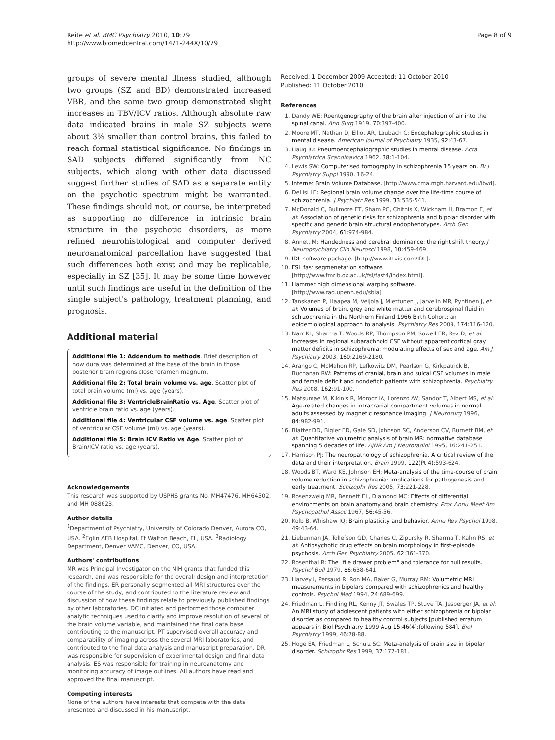Reite et al. BMC Psychiatry 2010, 10:79
http://www.biomedcentral.com/1471-244X/10/79
Page 8 of 9
groups of severe mental illness studied, although two groups (SZ and BD) demonstrated increased VBR, and the same two group demonstrated slight increases in TBV/ICV ratios. Although absolute raw data indicated brains in male SZ subjects were about 3% smaller than control brains, this failed to reach formal statistical significance. No findings in SAD subjects differed significantly from NC subjects, which along with other data discussed suggest further studies of SAD as a separate entity on the psychotic spectrum might be warranted. These findings should not, or course, be interpreted as supporting no difference in intrinsic brain structure in the psychotic disorders, as more refined neurohistological and computer derived neuroanatomical parcellation have suggested that such differences both exist and may be replicable, especially in SZ [35]. It may be some time however until such findings are useful in the definition of the single subject's pathology, treatment planning, and prognosis.
Additional material
Additional file 1: Addendum to methods. Brief description of how dura was determined at the base of the brain in those posterior brain regions close foramen magnum.
Additional file 2: Total brain volume vs. age. Scatter plot of total brain volume (ml) vs. age (years).
Additional file 3: VentricleBrainRatio vs. Age. Scatter plot of ventricle brain ratio vs. age (years).
Additional file 4: Ventricular CSF volume vs. age. Scatter plot of ventricular CSF volume (ml) vs. age (years).
Additional file 5: Brain ICV Ratio vs Age. Scatter plot of Brain/ICV ratio vs. age (years).
Acknowledgements
This research was supported by USPHS grants No. MH47476, MH64502, and MH 088623.
Author details
<sup>1</sup> Department of Psychiatry, University of Colorado Denver, Aurora CO, USA. <sup>2</sup>Eglin AFB Hospital, Ft Walton Beach, FL, USA. <sup>3</sup>Radiology Department, Denver VAMC, Denver, CO, USA.
Authors' contributions
MR was Principal Investigator on the NIH grants that funded this research, and was responsible for the overall design and interpretation of the findings. ER personally segmented all MRI structures over the course of the study, and contributed to the literature review and discussion of how these findings relate to previously published findings by other laboratories. DC initiated and performed those computer analytic techniques used to clarify and improve resolution of several of the brain volume variable, and maintained the final data base contributing to the manuscript. PT supervised overall accuracy and comparability of imaging across the several MRI laboratories, and contributed to the final data analysis and manuscript preparation. DR was responsible for supervision of experimental design and final data analysis. ES was responsible for training in neuroanatomy and monitoring accuracy of image outlines. All authors have read and approved the final manuscript.
Competing interests
None of the authors have interests that compete with the data presented and discussed in his manuscript.
Received: 1 December 2009 Accepted: 11 October 2010
Published: 11 October 2010
References
1. Dandy WE: Roentgenography of the brain after injection of air into the spinal canal. Ann Surg 1919, 70:397-400.
2. Moore MT, Nathan D, Elliot AR, Laubach C: Encephalographic studies in mental disease. American Journal of Psychiatry 1935, 92:43-67.
3. Haug JO: Pneumoencephalographic studies in mental disease. Acta Psychiatrica Scandinavica 1962, 38:1-104.
4. Lewis SW: Computerised tomography in schizophrenia 15 years on. Br J Psychiatry Suppl 1990, 16-24.
5. Internet Brain Volume Database. [http://www.cma.mgh.harvard.edu/ibvd].
6. DeLisi LE: Regional brain volume change over the life-time course of schizophrenia. J Psychiatr Res 1999, 33:535-541.
7. McDonald C, Bullmore ET, Sham PC, Chitnis X, Wickham H, Bramon E, et al: Association of genetic risks for schizophrenia and bipolar disorder with specific and generic brain structural endophenotypes. Arch Gen Psychiatry 2004, 61:974-984.
8. Annett M: Handedness and cerebral dominance: the right shift theory. J Neuropsychiatry Clin Neurosci 1998, 10:459-469.
9. IDL software package. [http://www.ittvis.com/IDL].
10. FSL fast segmenetation software. [http://www.fmrib.ox.ac.uk/fsl/fast4/index.html].
11. Hammer high dimensional warping software. [http://www.rad.upenn.edu/sbia].
12. Tanskanen P, Haapea M, Veijola J, Miettunen J, Jarvelin MR, Pyhtinen J, et al: Volumes of brain, grey and white matter and cerebrospinal fluid in schizophrenia in the Northern Finland 1966 Birth Cohort: an epidemiological approach to analysis. Psychiatry Res 2009, 174:116-120.
13. Narr KL, Sharma T, Woods RP, Thompson PM, Sowell ER, Rex D, et al: Increases in regional subarachnoid CSF without apparent cortical gray matter deficits in schizophrenia: modulating effects of sex and age. Am J Psychiatry 2003, 160:2169-2180.
14. Arango C, McMahon RP, Lefkowitz DM, Pearlson G, Kirkpatrick B, Buchanan RW: Patterns of cranial, brain and sulcal CSF volumes in male and female deficit and nondeficit patients with schizophrenia. Psychiatry Res 2008, 162:91-100.
15. Matsumae M, Kikinis R, Morocz IA, Lorenzo AV, Sandor T, Albert MS, et al: Age-related changes in intracranial compartment volumes in normal adults assessed by magnetic resonance imaging. J Neurosurg 1996, 84:982-991.
16. Blatter DD, Bigler ED, Gale SD, Johnson SC, Anderson CV, Burnett BM, et al: Quantitative volumetric analysis of brain MR: normative database spanning 5 decades of life. AJNR Am J Neuroradiol 1995, 16:241-251.
17. Harrison PJ: The neuropathology of schizophrenia. A critical review of the data and their interpretation. Brain 1999, 122(Pt 4):593-624.
18. Woods BT, Ward KE, Johnson EH: Meta-analysis of the time-course of brain volume reduction in schizophrenia: implications for pathogenesis and early treatment. Schizophr Res 2005, 73:221-228.
19. Rosenzweig MR, Bennett EL, Diamond MC: Effects of differential environments on brain anatomy and brain chemistry. Proc Annu Meet Am Psychopathol Assoc 1967, 56:45-56.
20. Kolb B, Whishaw IQ: Brain plasticity and behavior. Annu Rev Psychol 1998, 49:43-64.
21. Lieberman JA, Tollefson GD, Charles C, Zipursky R, Sharma T, Kahn RS, et al: Antipsychotic drug effects on brain morphology in first-episode psychosis. Arch Gen Psychiatry 2005, 62:361-370.
22. Rosenthal R: The "file drawer problem" and tolerance for null results. Psychol Bull 1979, 86:638-641.
23. Harvey I, Persaud R, Ron MA, Baker G, Murray RM: Volumetric MRI measurements in bipolars compared with schizophrenics and healthy controls. Psychol Med 1994, 24:689-699.
24. Friedman L, Findling RL, Kenny JT, Swales TP, Stuve TA, Jesberger JA, et al: An MRI study of adolescent patients with either schizophrenia or bipolar disorder as compared to healthy control subjects [published erratum appears in Biol Psychiatry 1999 Aug 15;46(4):following 584]. Biol Psychiatry 1999, 46:78-88.
25. Hoge EA, Friedman L, Schulz SC: Meta-analysis of brain size in bipolar disorder. Schizophr Res 1999, 37:177-181.